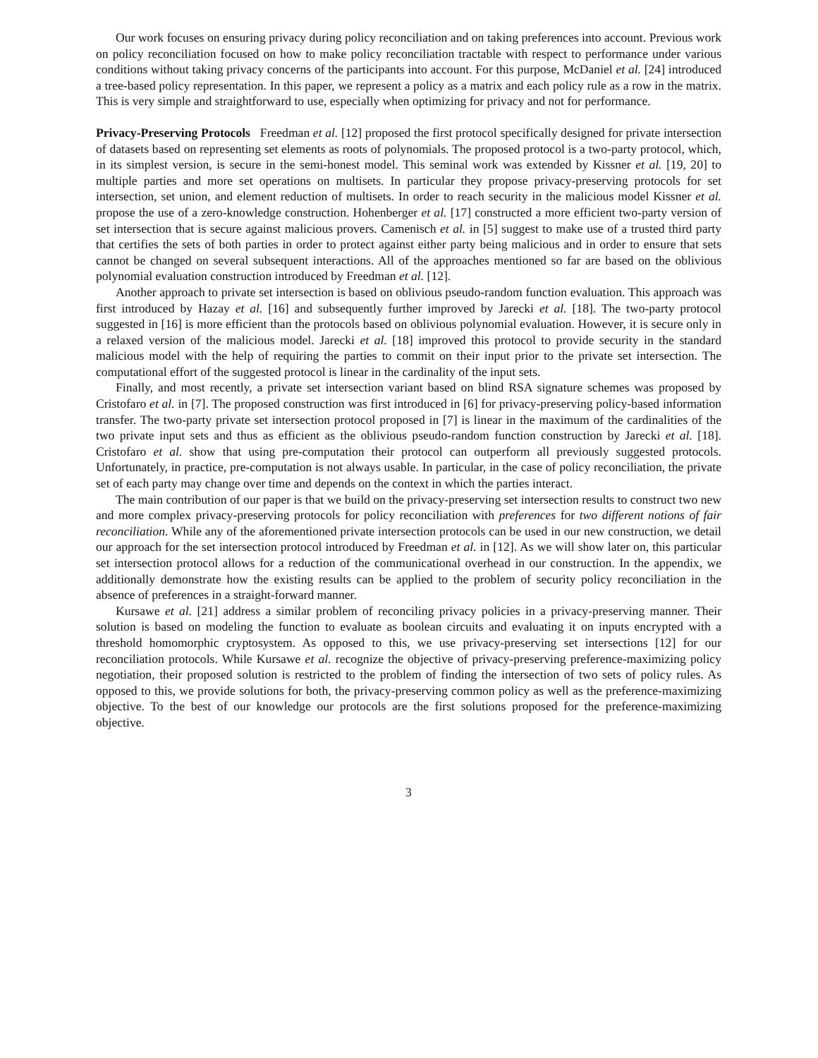Our work focuses on ensuring privacy during policy reconciliation and on taking preferences into account. Previous work on policy reconciliation focused on how to make policy reconciliation tractable with respect to performance under various conditions without taking privacy concerns of the participants into account. For this purpose, McDaniel et al. [24] introduced a tree-based policy representation. In this paper, we represent a policy as a matrix and each policy rule as a row in the matrix. This is very simple and straightforward to use, especially when optimizing for privacy and not for performance.
Privacy-Preserving Protocols Freedman et al. [12] proposed the first protocol specifically designed for private intersection of datasets based on representing set elements as roots of polynomials. The proposed protocol is a two-party protocol, which, in its simplest version, is secure in the semi-honest model. This seminal work was extended by Kissner et al. [19, 20] to multiple parties and more set operations on multisets. In particular they propose privacy-preserving protocols for set intersection, set union, and element reduction of multisets. In order to reach security in the malicious model Kissner et al. propose the use of a zero-knowledge construction. Hohenberger et al. [17] constructed a more efficient two-party version of set intersection that is secure against malicious provers. Camenisch et al. in [5] suggest to make use of a trusted third party that certifies the sets of both parties in order to protect against either party being malicious and in order to ensure that sets cannot be changed on several subsequent interactions. All of the approaches mentioned so far are based on the oblivious polynomial evaluation construction introduced by Freedman et al. [12].
Another approach to private set intersection is based on oblivious pseudo-random function evaluation. This approach was first introduced by Hazay et al. [16] and subsequently further improved by Jarecki et al. [18]. The two-party protocol suggested in [16] is more efficient than the protocols based on oblivious polynomial evaluation. However, it is secure only in a relaxed version of the malicious model. Jarecki et al. [18] improved this protocol to provide security in the standard malicious model with the help of requiring the parties to commit on their input prior to the private set intersection. The computational effort of the suggested protocol is linear in the cardinality of the input sets.
Finally, and most recently, a private set intersection variant based on blind RSA signature schemes was proposed by Cristofaro et al. in [7]. The proposed construction was first introduced in [6] for privacy-preserving policy-based information transfer. The two-party private set intersection protocol proposed in [7] is linear in the maximum of the cardinalities of the two private input sets and thus as efficient as the oblivious pseudo-random function construction by Jarecki et al. [18]. Cristofaro et al. show that using pre-computation their protocol can outperform all previously suggested protocols. Unfortunately, in practice, pre-computation is not always usable. In particular, in the case of policy reconciliation, the private set of each party may change over time and depends on the context in which the parties interact.
The main contribution of our paper is that we build on the privacy-preserving set intersection results to construct two new and more complex privacy-preserving protocols for policy reconciliation with preferences for two different notions of fair reconciliation. While any of the aforementioned private intersection protocols can be used in our new construction, we detail our approach for the set intersection protocol introduced by Freedman et al. in [12]. As we will show later on, this particular set intersection protocol allows for a reduction of the communicational overhead in our construction. In the appendix, we additionally demonstrate how the existing results can be applied to the problem of security policy reconciliation in the absence of preferences in a straight-forward manner.
Kursawe et al. [21] address a similar problem of reconciling privacy policies in a privacy-preserving manner. Their solution is based on modeling the function to evaluate as boolean circuits and evaluating it on inputs encrypted with a threshold homomorphic cryptosystem. As opposed to this, we use privacy-preserving set intersections [12] for our reconciliation protocols. While Kursawe et al. recognize the objective of privacy-preserving preference-maximizing policy negotiation, their proposed solution is restricted to the problem of finding the intersection of two sets of policy rules. As opposed to this, we provide solutions for both, the privacy-preserving common policy as well as the preference-maximizing objective. To the best of our knowledge our protocols are the first solutions proposed for the preference-maximizing objective.
3